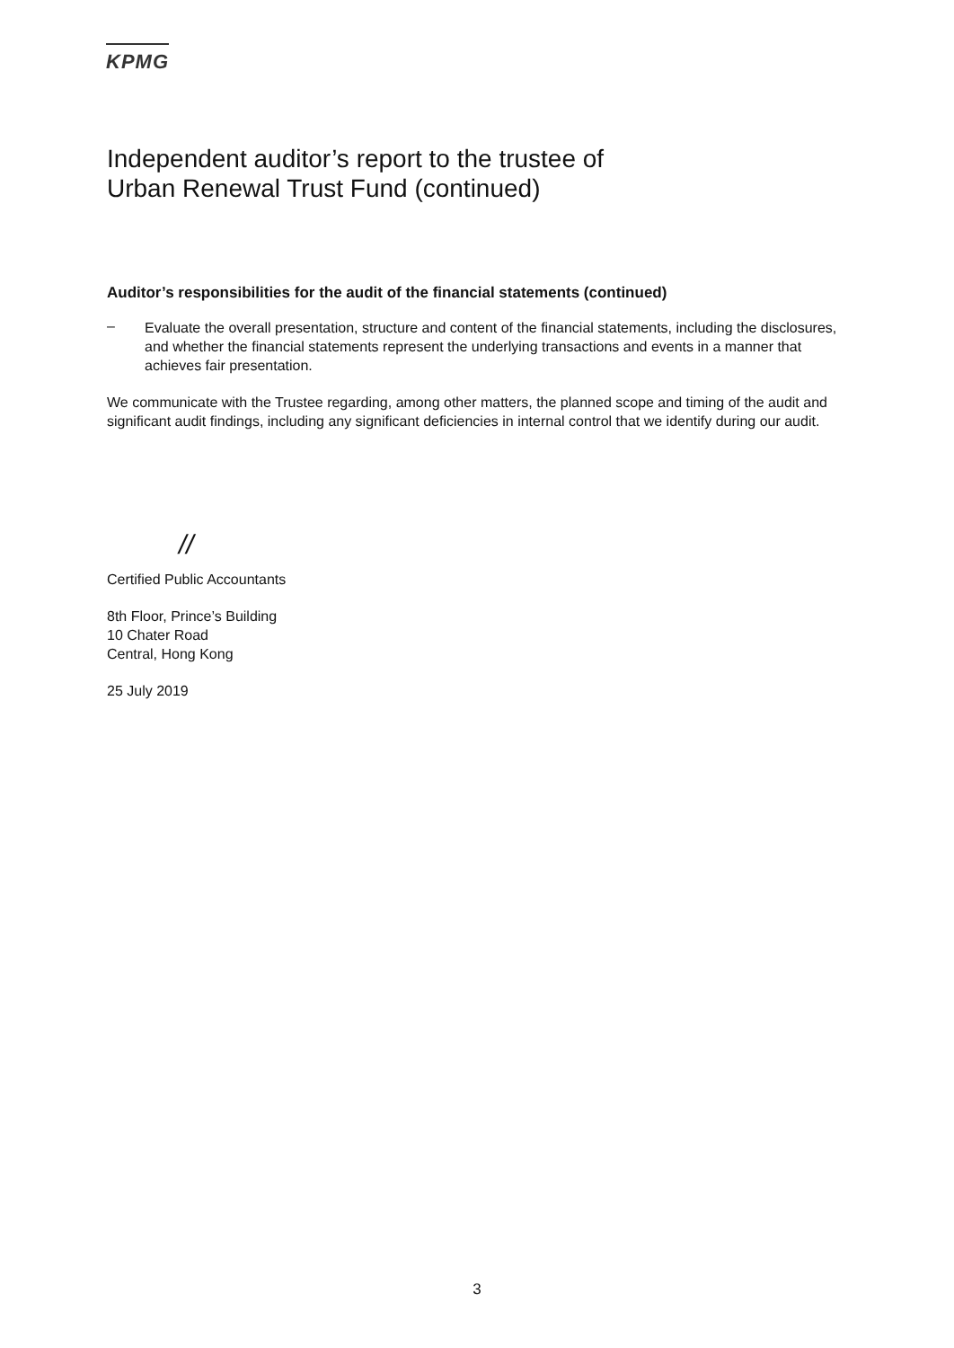KPMG
Independent auditor’s report to the trustee of
Urban Renewal Trust Fund (continued)
Auditor’s responsibilities for the audit of the financial statements (continued)
–
Evaluate the overall presentation, structure and content of the financial statements, including the disclosures, and whether the financial statements represent the underlying transactions and events in a manner that achieves fair presentation.
We communicate with the Trustee regarding, among other matters, the planned scope and timing of the audit and significant audit findings, including any significant deficiencies in internal control that we identify during our audit.
//​
Certified Public Accountants
8th Floor, Prince’s Building
10 Chater Road
Central, Hong Kong
25 July 2019
3